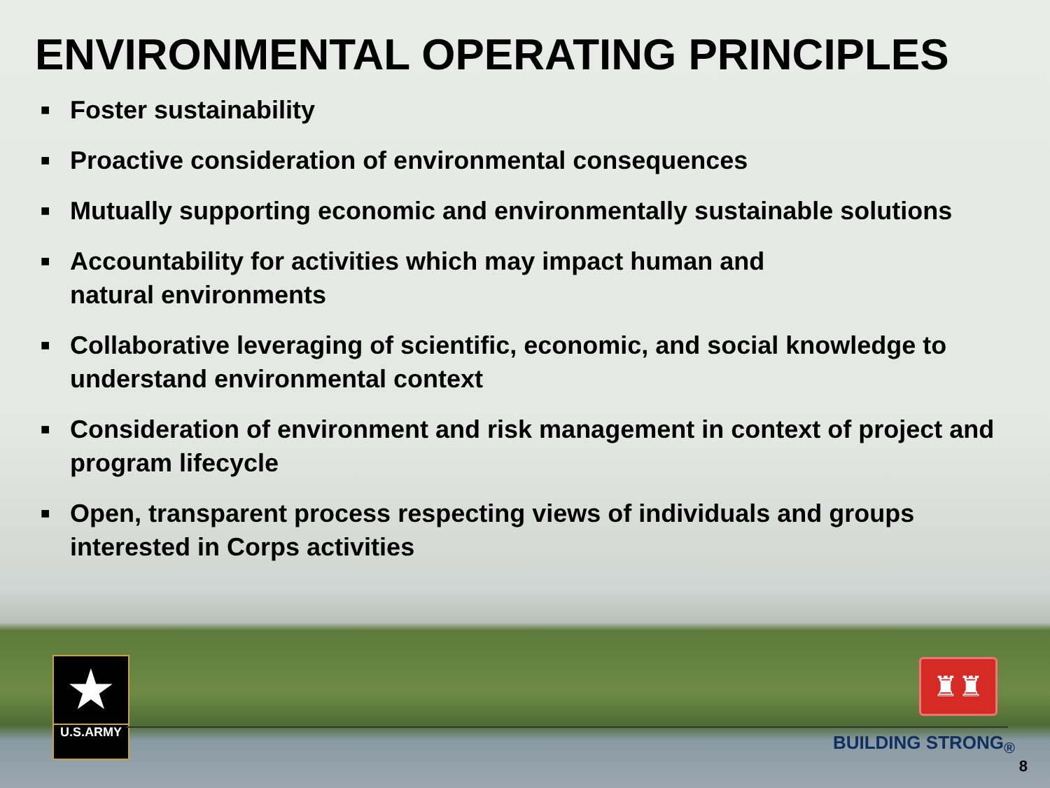ENVIRONMENTAL OPERATING PRINCIPLES
■ Foster sustainability
■ Proactive consideration of environmental consequences
■ Mutually supporting economic and environmentally sustainable solutions
■ Accountability for activities which may impact human and
natural environments
■ Collaborative leveraging of scientific, economic, and social knowledge to understand environmental context
■ Consideration of environment and risk management in context of project and program lifecycle
■ Open, transparent process respecting views of individuals and groups interested in Corps activities
★
U.S.ARMY
♜♜
BUILDING STRONG<sub>®</sub>
8